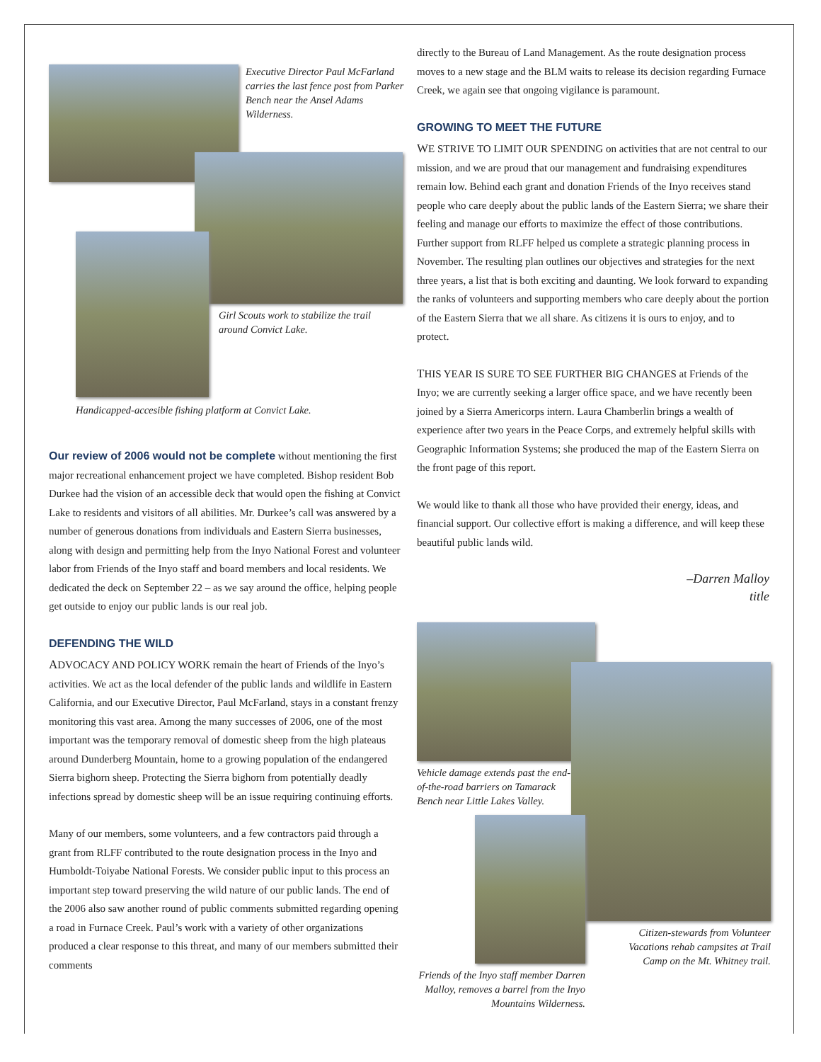Executive Director Paul McFarland carries the last fence post from Parker Bench near the Ansel Adams Wilderness.
Girl Scouts work to stabilize the trail around Convict Lake.
Handicapped-accesible fishing platform at Convict Lake.
Our review of 2006 would not be complete without mentioning the first major recreational enhancement project we have completed. Bishop resident Bob Durkee had the vision of an accessible deck that would open the fishing at Convict Lake to residents and visitors of all abilities. Mr. Durkee’s call was answered by a number of generous donations from individuals and Eastern Sierra businesses, along with design and permitting help from the Inyo National Forest and volunteer labor from Friends of the Inyo staff and board members and local residents. We dedicated the deck on September 22 – as we say around the office, helping people get outside to enjoy our public lands is our real job.
DEFENDING THE WILD
ADVOCACY AND POLICY WORK remain the heart of Friends of the Inyo’s activities. We act as the local defender of the public lands and wildlife in Eastern California, and our Executive Director, Paul McFarland, stays in a constant frenzy monitoring this vast area. Among the many successes of 2006, one of the most important was the temporary removal of domestic sheep from the high plateaus around Dunderberg Mountain, home to a growing population of the endangered Sierra bighorn sheep. Protecting the Sierra bighorn from potentially deadly infections spread by domestic sheep will be an issue requiring continuing efforts.
Many of our members, some volunteers, and a few contractors paid through a grant from RLFF contributed to the route designation process in the Inyo and Humboldt-Toiyabe National Forests. We consider public input to this process an important step toward preserving the wild nature of our public lands. The end of the 2006 also saw another round of public comments submitted regarding opening a road in Furnace Creek. Paul’s work with a variety of other organizations produced a clear response to this threat, and many of our members submitted their comments
directly to the Bureau of Land Management. As the route designation process moves to a new stage and the BLM waits to release its decision regarding Furnace Creek, we again see that ongoing vigilance is paramount.
GROWING TO MEET THE FUTURE
WE STRIVE TO LIMIT OUR SPENDING on activities that are not central to our mission, and we are proud that our management and fundraising expenditures remain low. Behind each grant and donation Friends of the Inyo receives stand people who care deeply about the public lands of the Eastern Sierra; we share their feeling and manage our efforts to maximize the effect of those contributions. Further support from RLFF helped us complete a strategic planning process in November. The resulting plan outlines our objectives and strategies for the next three years, a list that is both exciting and daunting. We look forward to expanding the ranks of volunteers and supporting members who care deeply about the portion of the Eastern Sierra that we all share. As citizens it is ours to enjoy, and to protect.
THIS YEAR IS SURE TO SEE FURTHER BIG CHANGES at Friends of the Inyo; we are currently seeking a larger office space, and we have recently been joined by a Sierra Americorps intern. Laura Chamberlin brings a wealth of experience after two years in the Peace Corps, and extremely helpful skills with Geographic Information Systems; she produced the map of the Eastern Sierra on the front page of this report.
We would like to thank all those who have provided their energy, ideas, and financial support. Our collective effort is making a difference, and will keep these beautiful public lands wild.
–Darren Malloy
title
Vehicle damage extends past the end-of-the-road barriers on Tamarack Bench near Little Lakes Valley.
Citizen-stewards from Volunteer Vacations rehab campsites at Trail Camp on the Mt. Whitney trail.
Friends of the Inyo staff member Darren Malloy, removes a barrel from the Inyo Mountains Wilderness.